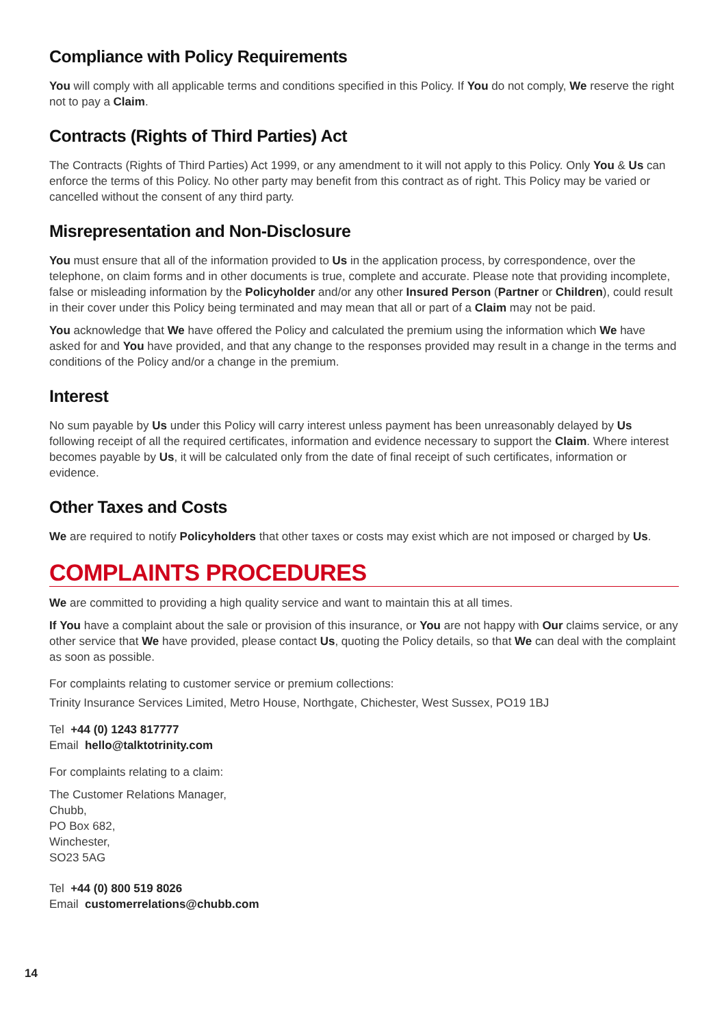Compliance with Policy Requirements
You will comply with all applicable terms and conditions specified in this Policy. If You do not comply, We reserve the right not to pay a Claim.
Contracts (Rights of Third Parties) Act
The Contracts (Rights of Third Parties) Act 1999, or any amendment to it will not apply to this Policy. Only You & Us can enforce the terms of this Policy. No other party may benefit from this contract as of right. This Policy may be varied or cancelled without the consent of any third party.
Misrepresentation and Non-Disclosure
You must ensure that all of the information provided to Us in the application process, by correspondence, over the telephone, on claim forms and in other documents is true, complete and accurate. Please note that providing incomplete, false or misleading information by the Policyholder and/or any other Insured Person (Partner or Children), could result in their cover under this Policy being terminated and may mean that all or part of a Claim may not be paid.
You acknowledge that We have offered the Policy and calculated the premium using the information which We have asked for and You have provided, and that any change to the responses provided may result in a change in the terms and conditions of the Policy and/or a change in the premium.
Interest
No sum payable by Us under this Policy will carry interest unless payment has been unreasonably delayed by Us following receipt of all the required certificates, information and evidence necessary to support the Claim. Where interest becomes payable by Us, it will be calculated only from the date of final receipt of such certificates, information or evidence.
Other Taxes and Costs
We are required to notify Policyholders that other taxes or costs may exist which are not imposed or charged by Us.
COMPLAINTS PROCEDURES
We are committed to providing a high quality service and want to maintain this at all times.
If You have a complaint about the sale or provision of this insurance, or You are not happy with Our claims service, or any other service that We have provided, please contact Us, quoting the Policy details, so that We can deal with the complaint as soon as possible.
For complaints relating to customer service or premium collections:
Trinity Insurance Services Limited, Metro House, Northgate, Chichester, West Sussex, PO19 1BJ
Tel +44 (0) 1243 817777
Email hello@talktotrinity.com
For complaints relating to a claim:
The Customer Relations Manager,
Chubb,
PO Box 682,
Winchester,
SO23 5AG
Tel +44 (0) 800 519 8026
Email customerrelations@chubb.com
14